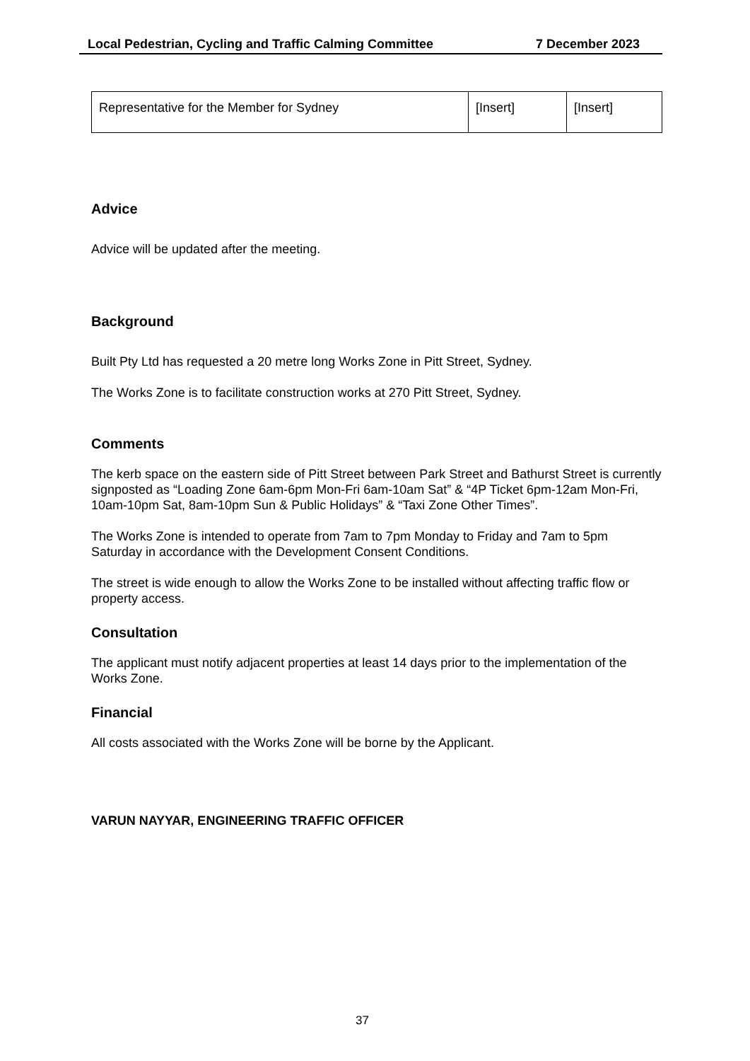Local Pedestrian, Cycling and Traffic Calming Committee 7 December 2023
| Representative for the Member for Sydney | [Insert] | [Insert] |
Advice
Advice will be updated after the meeting.
Background
Built Pty Ltd has requested a 20 metre long Works Zone in Pitt Street, Sydney.
The Works Zone is to facilitate construction works at 270 Pitt Street, Sydney.
Comments
The kerb space on the eastern side of Pitt Street between Park Street and Bathurst Street is currently signposted as “Loading Zone 6am-6pm Mon-Fri 6am-10am Sat” & “4P Ticket 6pm-12am Mon-Fri, 10am-10pm Sat, 8am-10pm Sun & Public Holidays” & “Taxi Zone Other Times”.
The Works Zone is intended to operate from 7am to 7pm Monday to Friday and 7am to 5pm Saturday in accordance with the Development Consent Conditions.
The street is wide enough to allow the Works Zone to be installed without affecting traffic flow or property access.
Consultation
The applicant must notify adjacent properties at least 14 days prior to the implementation of the Works Zone.
Financial
All costs associated with the Works Zone will be borne by the Applicant.
VARUN NAYYAR, ENGINEERING TRAFFIC OFFICER
37